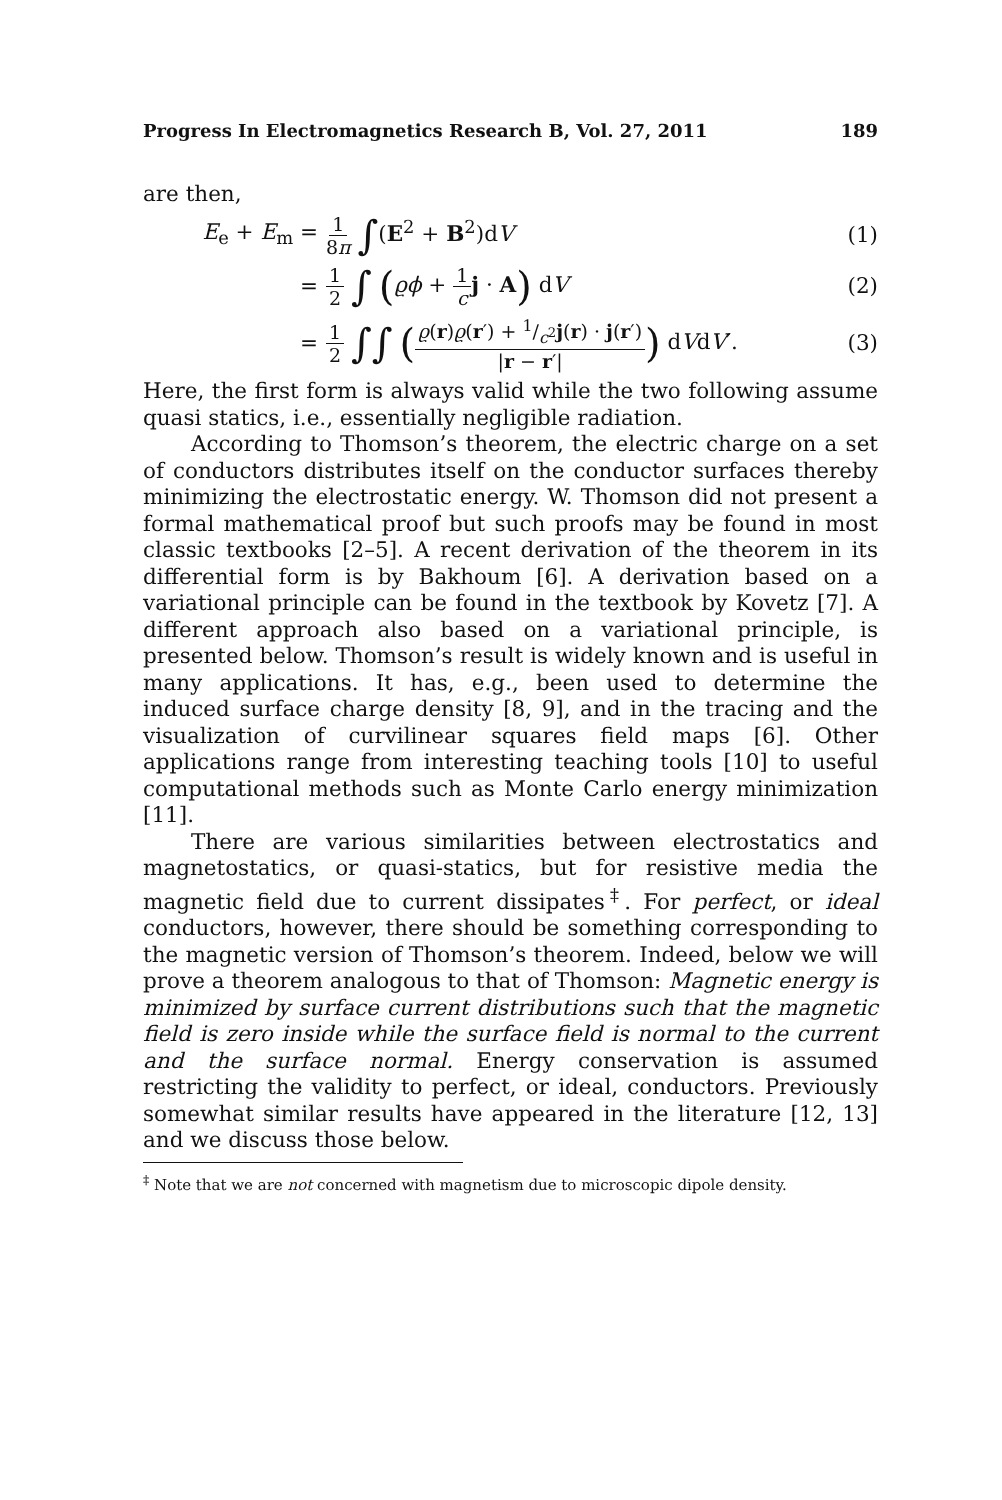Progress In Electromagnetics Research B, Vol. 27, 2011 189
are then,
E<sub>e</sub> + E<sub>m</sub> =
1 8π ∫(E<sup>2</sup> + B<sup>2</sup>)dV (1)
=
1 2 ∫ (ϱϕ + 1 c j · A) dV (2)
=
1 2 ∫∫ (ϱ(r)ϱ(r′) + 1/c<sup>2</sup>j(r) · j(r′) |r − r′|) dVdV′.
(3)
Here, the first form is always valid while the two following assume quasi statics, i.e., essentially negligible radiation.
According to Thomson’s theorem, the electric charge on a set of conductors distributes itself on the conductor surfaces thereby minimizing the electrostatic energy. W. Thomson did not present a formal mathematical proof but such proofs may be found in most classic textbooks [2–5]. A recent derivation of the theorem in its differential form is by Bakhoum [6]. A derivation based on a variational principle can be found in the textbook by Kovetz [7]. A different approach also based on a variational principle, is presented below. Thomson’s result is widely known and is useful in many applications. It has, e.g., been used to determine the induced surface charge density [8, 9], and in the tracing and the visualization of curvilinear squares field maps [6]. Other applications range from interesting teaching tools [10] to useful computational methods such as Monte Carlo energy minimization [11].
There are various similarities between electrostatics and magnetostatics, or quasi-statics, but for resistive media the magnetic field due to current dissipates<sup>‡</sup>. For perfect, or ideal conductors, however, there should be something corresponding to the magnetic version of Thomson’s theorem. Indeed, below we will prove a theorem analogous to that of Thomson: Magnetic energy is minimized by surface current distributions such that the magnetic field is zero inside while the surface field is normal to the current and the surface normal. Energy conservation is assumed restricting the validity to perfect, or ideal, conductors. Previously somewhat similar results have appeared in the literature [12, 13] and we discuss those below.
<sup>‡</sup> Note that we are not concerned with magnetism due to microscopic dipole density.